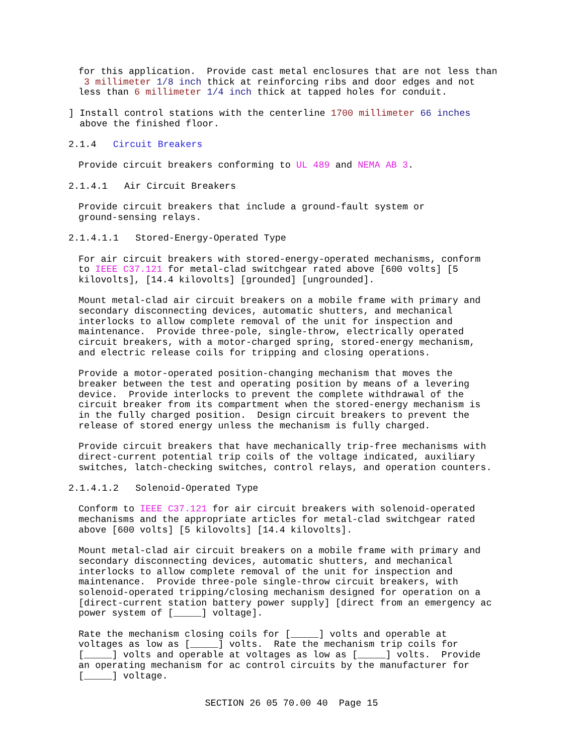for this application. Provide cast metal enclosures that are not less than 3 millimeter 1/8 inch thick at reinforcing ribs and door edges and not less than 6 millimeter 1/4 inch thick at tapped holes for conduit.
] Install control stations with the centerline 1700 millimeter 66 inches above the finished floor.
2.1.4 Circuit Breakers
Provide circuit breakers conforming to UL 489 and NEMA AB 3.
2.1.4.1 Air Circuit Breakers
Provide circuit breakers that include a ground-fault system or ground-sensing relays.
2.1.4.1.1 Stored-Energy-Operated Type
For air circuit breakers with stored-energy-operated mechanisms, conform to IEEE C37.121 for metal-clad switchgear rated above [600 volts] [5 kilovolts], [14.4 kilovolts] [grounded] [ungrounded].
Mount metal-clad air circuit breakers on a mobile frame with primary and secondary disconnecting devices, automatic shutters, and mechanical interlocks to allow complete removal of the unit for inspection and maintenance. Provide three-pole, single-throw, electrically operated circuit breakers, with a motor-charged spring, stored-energy mechanism, and electric release coils for tripping and closing operations.
Provide a motor-operated position-changing mechanism that moves the breaker between the test and operating position by means of a levering device. Provide interlocks to prevent the complete withdrawal of the circuit breaker from its compartment when the stored-energy mechanism is in the fully charged position. Design circuit breakers to prevent the release of stored energy unless the mechanism is fully charged.
Provide circuit breakers that have mechanically trip-free mechanisms with direct-current potential trip coils of the voltage indicated, auxiliary switches, latch-checking switches, control relays, and operation counters.
2.1.4.1.2 Solenoid-Operated Type
Conform to IEEE C37.121 for air circuit breakers with solenoid-operated mechanisms and the appropriate articles for metal-clad switchgear rated above [600 volts] [5 kilovolts] [14.4 kilovolts].
Mount metal-clad air circuit breakers on a mobile frame with primary and secondary disconnecting devices, automatic shutters, and mechanical interlocks to allow complete removal of the unit for inspection and maintenance. Provide three-pole single-throw circuit breakers, with solenoid-operated tripping/closing mechanism designed for operation on a [direct-current station battery power supply] [direct from an emergency ac power system of [_____] voltage].
Rate the mechanism closing coils for [_____] volts and operable at voltages as low as [_____] volts. Rate the mechanism trip coils for [_____] volts and operable at voltages as low as [_____] volts. Provide an operating mechanism for ac control circuits by the manufacturer for [_____] voltage.
SECTION 26 05 70.00 40 Page 15